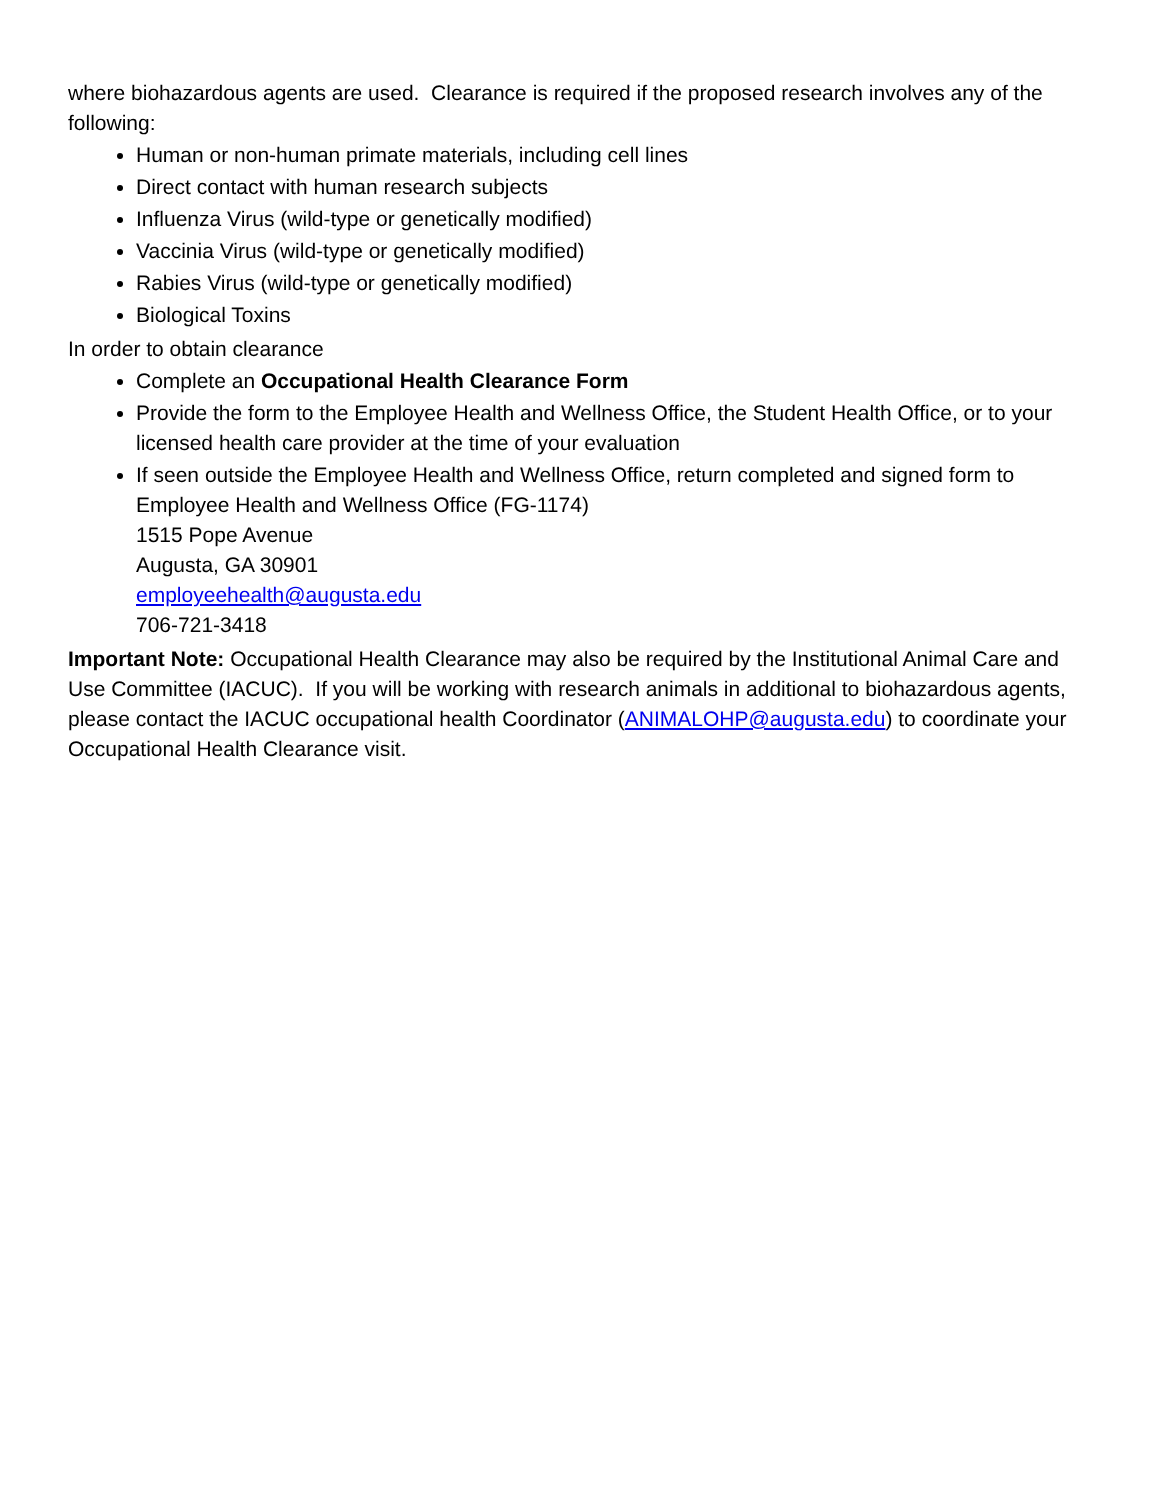where biohazardous agents are used. Clearance is required if the proposed research involves any of the following:
Human or non-human primate materials, including cell lines
Direct contact with human research subjects
Influenza Virus (wild-type or genetically modified)
Vaccinia Virus (wild-type or genetically modified)
Rabies Virus (wild-type or genetically modified)
Biological Toxins
In order to obtain clearance
Complete an Occupational Health Clearance Form
Provide the form to the Employee Health and Wellness Office, the Student Health Office, or to your licensed health care provider at the time of your evaluation
If seen outside the Employee Health and Wellness Office, return completed and signed form to Employee Health and Wellness Office (FG-1174)
1515 Pope Avenue
Augusta, GA 30901
employeehealth@augusta.edu
706-721-3418
Important Note: Occupational Health Clearance may also be required by the Institutional Animal Care and Use Committee (IACUC). If you will be working with research animals in additional to biohazardous agents, please contact the IACUC occupational health Coordinator (ANIMALOHP@augusta.edu) to coordinate your Occupational Health Clearance visit.